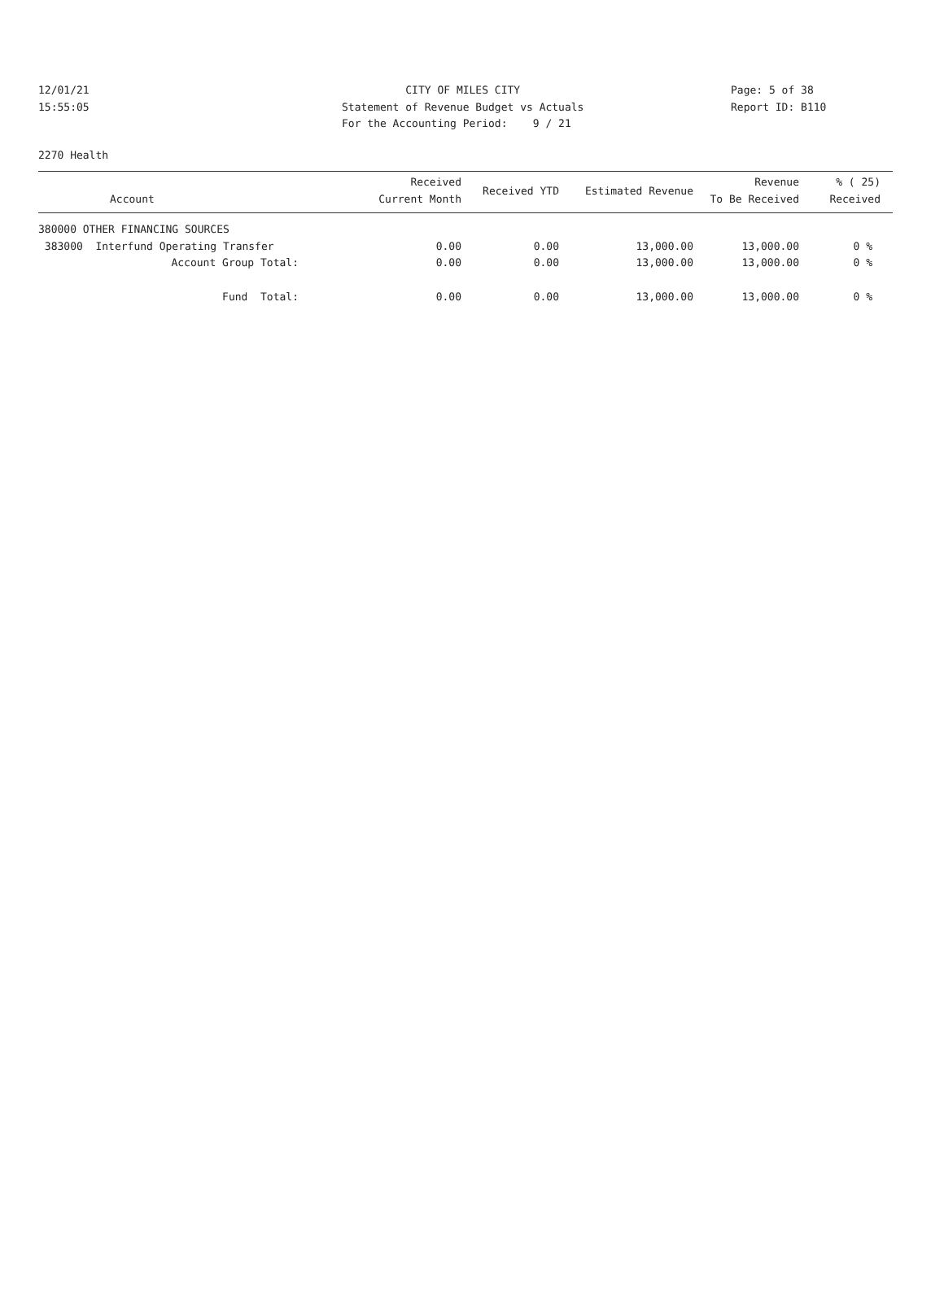12/01/21
15:55:05
CITY OF MILES CITY
Statement of Revenue Budget vs Actuals
For the Accounting Period: 9 / 21
Page: 5 of 38
Report ID: B110
2270 Health
| Account | Received Current Month | Received YTD | Estimated Revenue | Revenue To Be Received | % ( 25) Received |
| --- | --- | --- | --- | --- | --- |
| 380000 OTHER FINANCING SOURCES | | | | | |
| 383000 Interfund Operating Transfer | 0.00 | 0.00 | 13,000.00 | 13,000.00 | 0 % |
| Account Group Total: | 0.00 | 0.00 | 13,000.00 | 13,000.00 | 0 % |
| Fund Total: | 0.00 | 0.00 | 13,000.00 | 13,000.00 | 0 % |